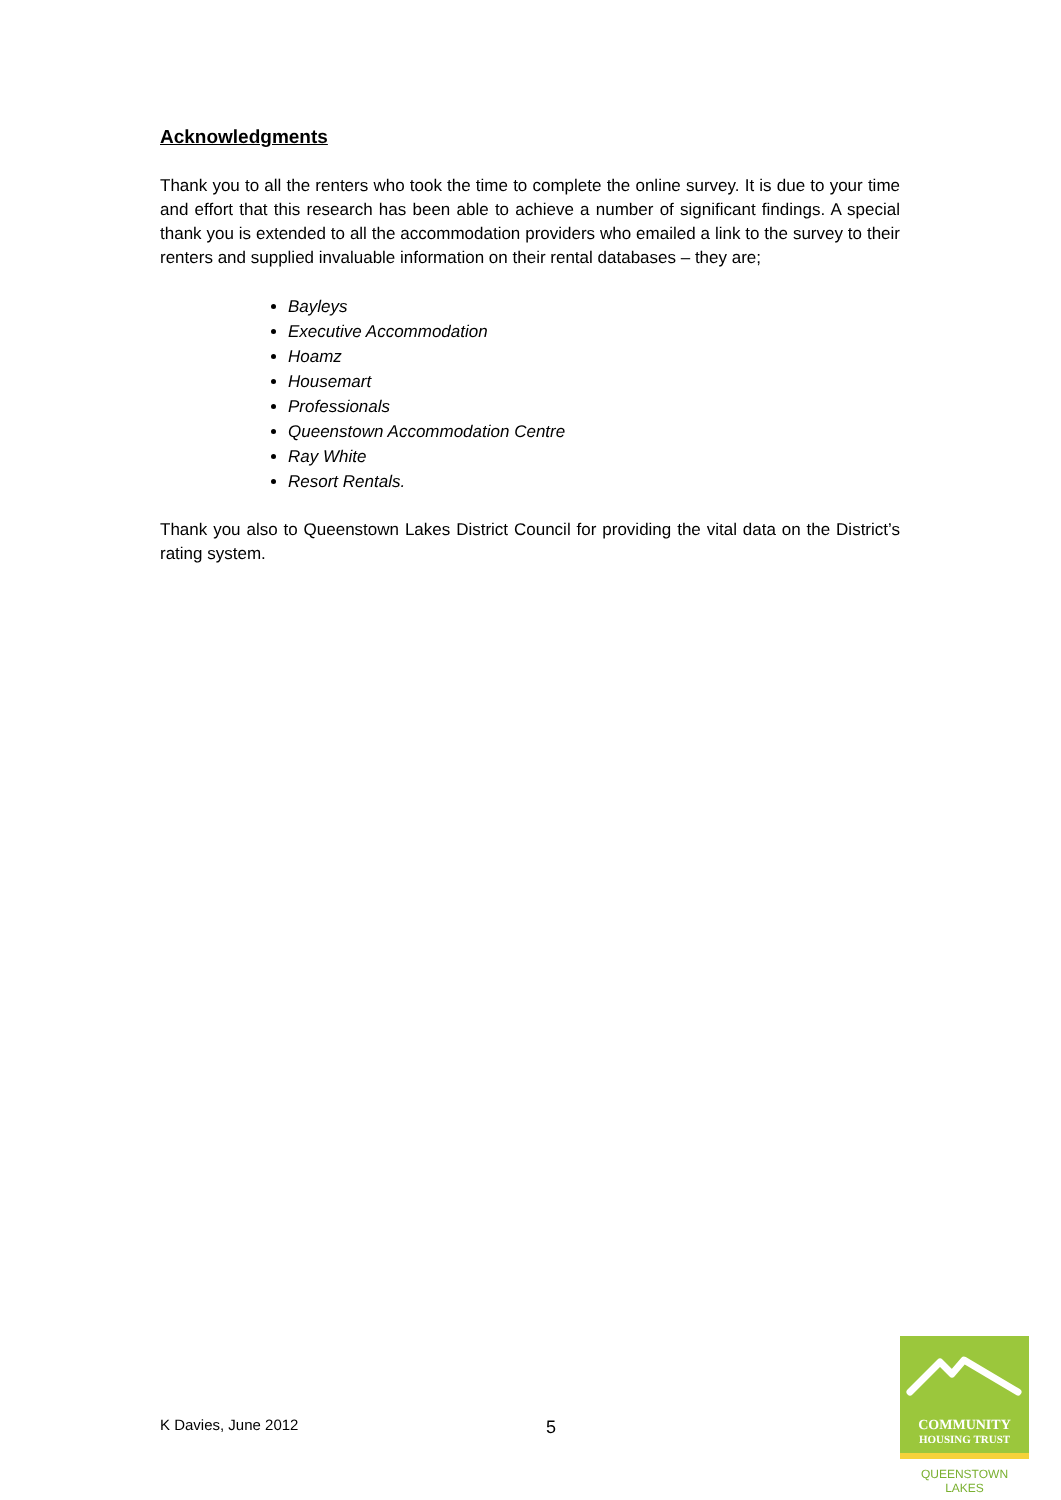Acknowledgments
Thank you to all the renters who took the time to complete the online survey. It is due to your time and effort that this research has been able to achieve a number of significant findings. A special thank you is extended to all the accommodation providers who emailed a link to the survey to their renters and supplied invaluable information on their rental databases – they are;
Bayleys
Executive Accommodation
Hoamz
Housemart
Professionals
Queenstown Accommodation Centre
Ray White
Resort Rentals.
Thank you also to Queenstown Lakes District Council for providing the vital data on the District’s rating system.
K Davies, June 2012 5
COMMUNITY
HOUSING TRUST
QUEENSTOWN LAKES